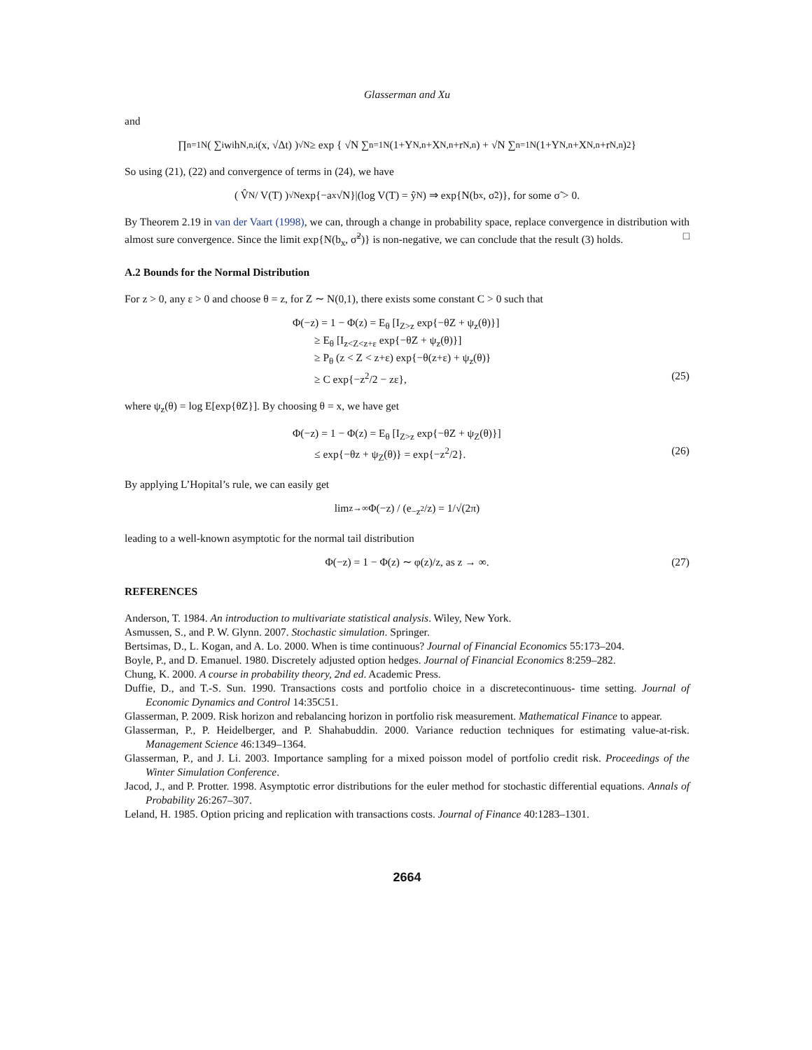Glasserman and Xu
and
∏<sub>n=1</sub><sup>N</sup> ( ∑<sub>i</sub> w<sub>i</sub>h<sub>N,n,i</sub>(x, √Δt) )<sup>√N</sup> ≥ exp { √N ∑<sub>n=1</sub><sup>N</sup>(1+Y<sub>N,n</sub>+X<sub>N,n</sub>+r<sub>N,n</sub>) + √N ∑<sub>n=1</sub><sup>N</sup>(1+Y<sub>N,n</sub>+X<sub>N,n</sub>+r<sub>N,n</sub>)<sup>2</sup> }
So using (21), (22) and convergence of terms in (24), we have
( V̂<sub>N</sub> / V(T) )<sup>√N</sup> exp{−a<sub>x</sub>√N}|(log V(T) = ŷ<sub>N</sub>) ⇒ exp{N(b<sub>x</sub>, σ̃<sup>2</sup>)}, for some σ̃ > 0.
By Theorem 2.19 in van der Vaart (1998), we can, through a change in probability space, replace convergence in distribution with almost sure convergence. Since the limit exp{N(b<sub>x</sub>, σ̃<sup>2</sup>)} is non-negative, we can conclude that the result (3) holds. □
A.2 Bounds for the Normal Distribution
For z > 0, any ε > 0 and choose θ = z, for Z ∼ N(0,1), there exists some constant C > 0 such that
Φ(−z) = 1 − Φ(z) = E<sub>θ</sub> [I<sub>Z>z</sub> exp{−θZ + ψ<sub>z</sub>(θ)}]
≥ E<sub>θ</sub> [I<sub>z<Z<z+ε</sub> exp{−θZ + ψ<sub>z</sub>(θ)}]
≥ P<sub>θ</sub> (z < Z < z+ε) exp{−θ(z+ε) + ψ<sub>z</sub>(θ)}
≥ C exp{−z<sup>2</sup>/2 − zε}, (25)
where ψ<sub>z</sub>(θ) = log E[exp{θZ}]. By choosing θ = x, we have get
Φ(−z) = 1 − Φ(z) = E<sub>θ</sub> [I<sub>Z>z</sub> exp{−θZ + ψ<sub>Z</sub>(θ)}]
≤ exp{−θz + ψ<sub>Z</sub>(θ)} = exp{−z<sup>2</sup>/2}. (26)
By applying L’Hopital’s rule, we can easily get
lim<sub>z→∞</sub> Φ(−z) / (e<sup>−z<sup>2</sup></sup>/z) = 1/√(2π)
leading to a well-known asymptotic for the normal tail distribution
Φ(−z) = 1 − Φ(z) ∼ φ(z)/z, as z → ∞. (27)
REFERENCES
Anderson, T. 1984. An introduction to multivariate statistical analysis. Wiley, New York.
Asmussen, S., and P. W. Glynn. 2007. Stochastic simulation. Springer.
Bertsimas, D., L. Kogan, and A. Lo. 2000. When is time continuous? Journal of Financial Economics 55:173–204.
Boyle, P., and D. Emanuel. 1980. Discretely adjusted option hedges. Journal of Financial Economics 8:259–282.
Chung, K. 2000. A course in probability theory, 2nd ed. Academic Press.
Duffie, D., and T.-S. Sun. 1990. Transactions costs and portfolio choice in a discretecontinuous- time setting. Journal of Economic Dynamics and Control 14:35C51.
Glasserman, P. 2009. Risk horizon and rebalancing horizon in portfolio risk measurement. Mathematical Finance to appear.
Glasserman, P., P. Heidelberger, and P. Shahabuddin. 2000. Variance reduction techniques for estimating value-at-risk. Management Science 46:1349–1364.
Glasserman, P., and J. Li. 2003. Importance sampling for a mixed poisson model of portfolio credit risk. Proceedings of the Winter Simulation Conference.
Jacod, J., and P. Protter. 1998. Asymptotic error distributions for the euler method for stochastic differential equations. Annals of Probability 26:267–307.
Leland, H. 1985. Option pricing and replication with transactions costs. Journal of Finance 40:1283–1301.
2664